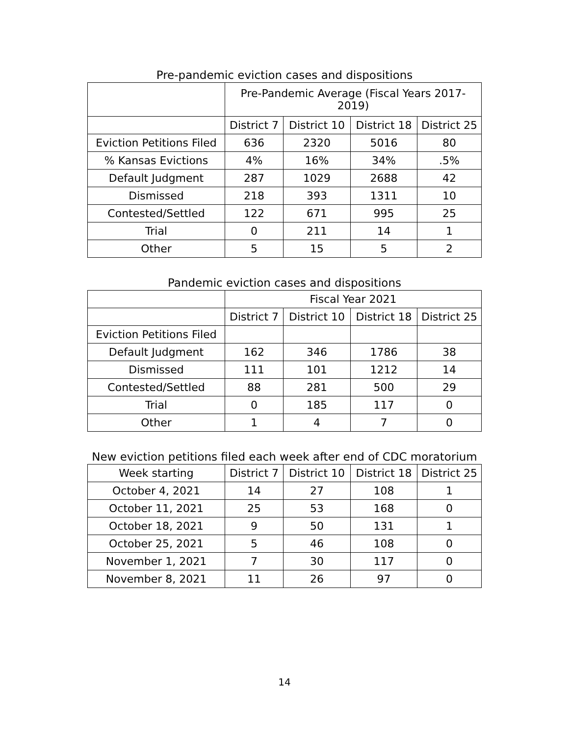Pre-pandemic eviction cases and dispositions
| | Pre-Pandemic Average (Fiscal Years 2017- 2019) | | | |
| | District 7 | District 10 | District 18 | District 25 |
| Eviction Petitions Filed | 636 | 2320 | 5016 | 80 |
| % Kansas Evictions | 4% | 16% | 34% | .5% |
| Default Judgment | 287 | 1029 | 2688 | 42 |
| Dismissed | 218 | 393 | 1311 | 10 |
| Contested/Settled | 122 | 671 | 995 | 25 |
| Trial | 0 | 211 | 14 | 1 |
| Other | 5 | 15 | 5 | 2 |
Pandemic eviction cases and dispositions
| | Fiscal Year 2021 | | | |
| | District 7 | District 10 | District 18 | District 25 |
| Eviction Petitions Filed | | | | |
| Default Judgment | 162 | 346 | 1786 | 38 |
| Dismissed | 111 | 101 | 1212 | 14 |
| Contested/Settled | 88 | 281 | 500 | 29 |
| Trial | 0 | 185 | 117 | 0 |
| Other | 1 | 4 | 7 | 0 |
New eviction petitions filed each week after end of CDC moratorium
| Week starting | District 7 | District 10 | District 18 | District 25 |
| --- | --- | --- | --- | --- |
| October 4, 2021 | 14 | 27 | 108 | 1 |
| October 11, 2021 | 25 | 53 | 168 | 0 |
| October 18, 2021 | 9 | 50 | 131 | 1 |
| October 25, 2021 | 5 | 46 | 108 | 0 |
| November 1, 2021 | 7 | 30 | 117 | 0 |
| November 8, 2021 | 11 | 26 | 97 | 0 |
14